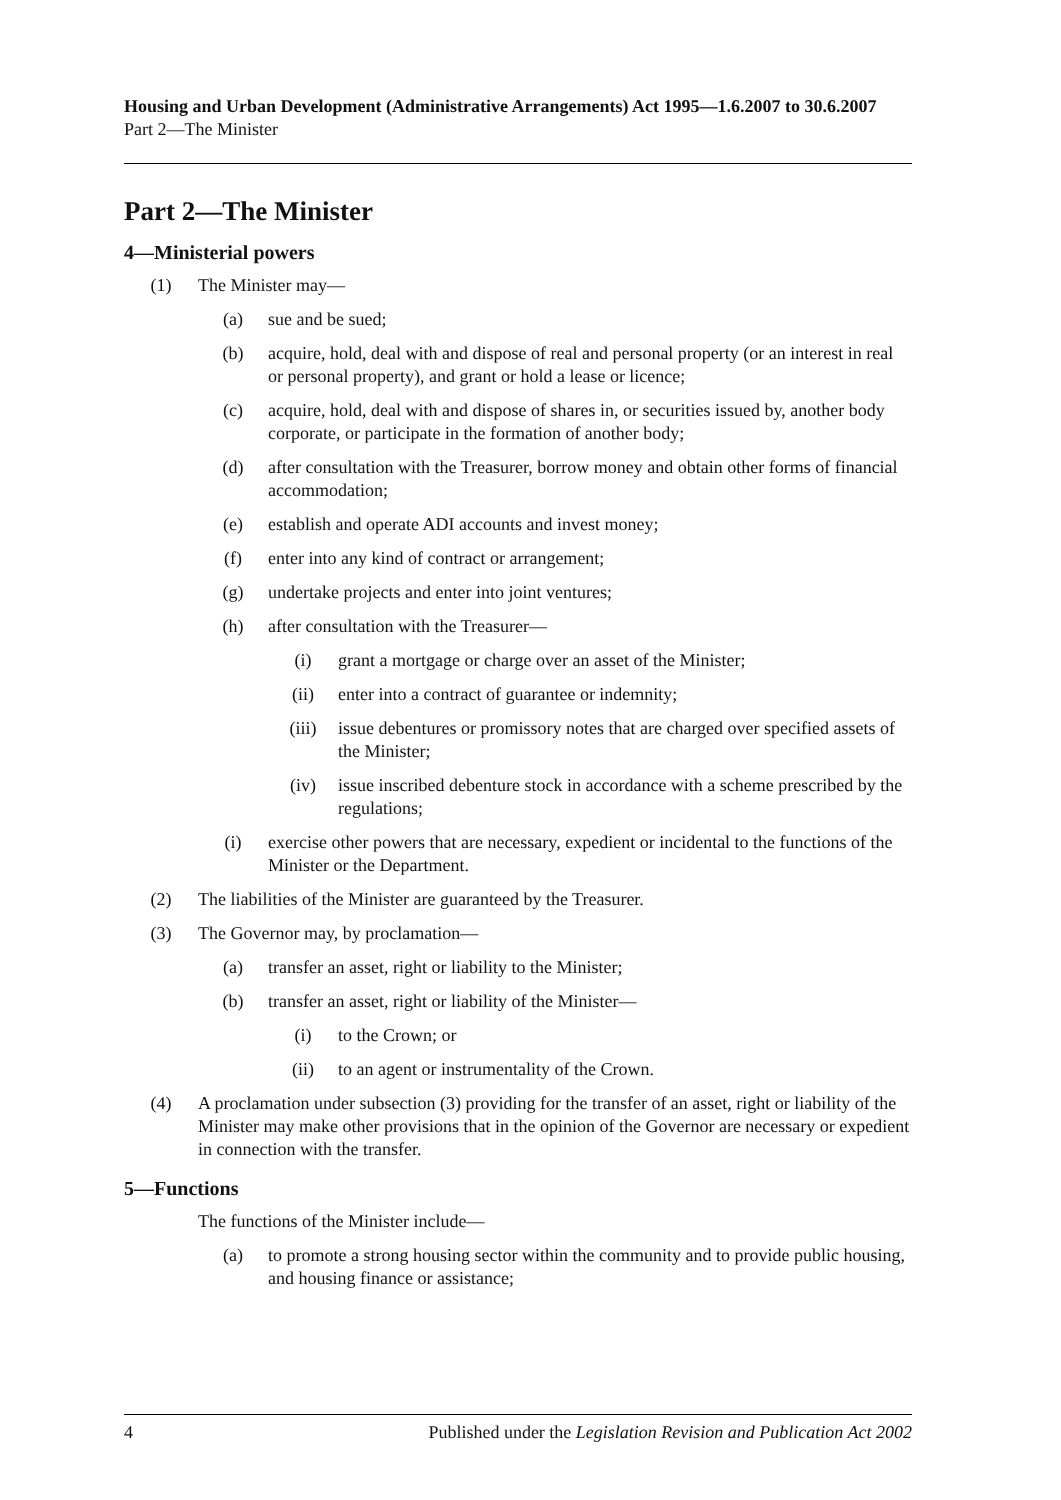Housing and Urban Development (Administrative Arrangements) Act 1995—1.6.2007 to 30.6.2007
Part 2—The Minister
Part 2—The Minister
4—Ministerial powers
(1) The Minister may—
(a) sue and be sued;
(b) acquire, hold, deal with and dispose of real and personal property (or an interest in real or personal property), and grant or hold a lease or licence;
(c) acquire, hold, deal with and dispose of shares in, or securities issued by, another body corporate, or participate in the formation of another body;
(d) after consultation with the Treasurer, borrow money and obtain other forms of financial accommodation;
(e) establish and operate ADI accounts and invest money;
(f) enter into any kind of contract or arrangement;
(g) undertake projects and enter into joint ventures;
(h) after consultation with the Treasurer—
(i) grant a mortgage or charge over an asset of the Minister;
(ii) enter into a contract of guarantee or indemnity;
(iii) issue debentures or promissory notes that are charged over specified assets of the Minister;
(iv) issue inscribed debenture stock in accordance with a scheme prescribed by the regulations;
(i) exercise other powers that are necessary, expedient or incidental to the functions of the Minister or the Department.
(2) The liabilities of the Minister are guaranteed by the Treasurer.
(3) The Governor may, by proclamation—
(a) transfer an asset, right or liability to the Minister;
(b) transfer an asset, right or liability of the Minister—
(i) to the Crown; or
(ii) to an agent or instrumentality of the Crown.
(4) A proclamation under subsection (3) providing for the transfer of an asset, right or liability of the Minister may make other provisions that in the opinion of the Governor are necessary or expedient in connection with the transfer.
5—Functions
The functions of the Minister include—
(a) to promote a strong housing sector within the community and to provide public housing, and housing finance or assistance;
4 Published under the Legislation Revision and Publication Act 2002